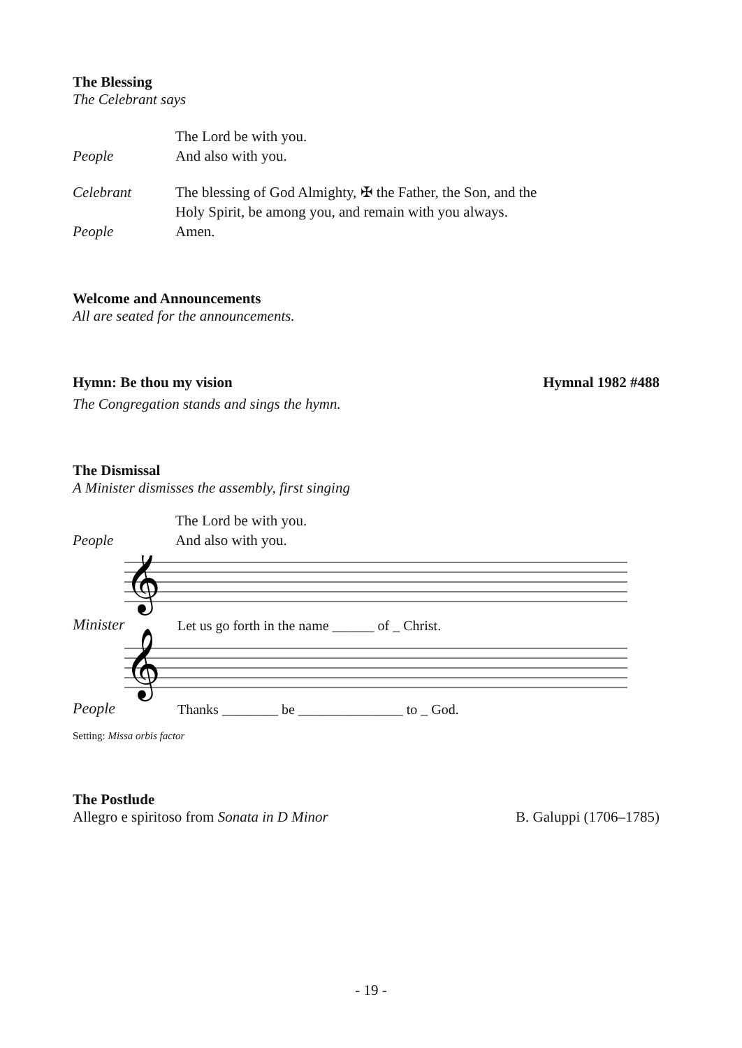The Blessing
The Celebrant says
The Lord be with you.
People And also with you.
Celebrant The blessing of God Almighty, ✠ the Father, the Son, and the
Holy Spirit, be among you, and remain with you always.
People Amen.
Welcome and Announcements
All are seated for the announcements.
Hymn: Be thou my vision Hymnal 1982 #488
The Congregation stands and sings the hymn.
The Dismissal
A Minister dismisses the assembly, first singing
The Lord be with you.
People And also with you.
Minister Let us go forth in the name ______ of _ Christ.
People Thanks ________ be _______________ to _ God.
Setting: Missa orbis factor
The Postlude
Allegro e spiritoso from Sonata in D Minor B. Galuppi (1706–1785)
𝄞
𝄞
- 19 -